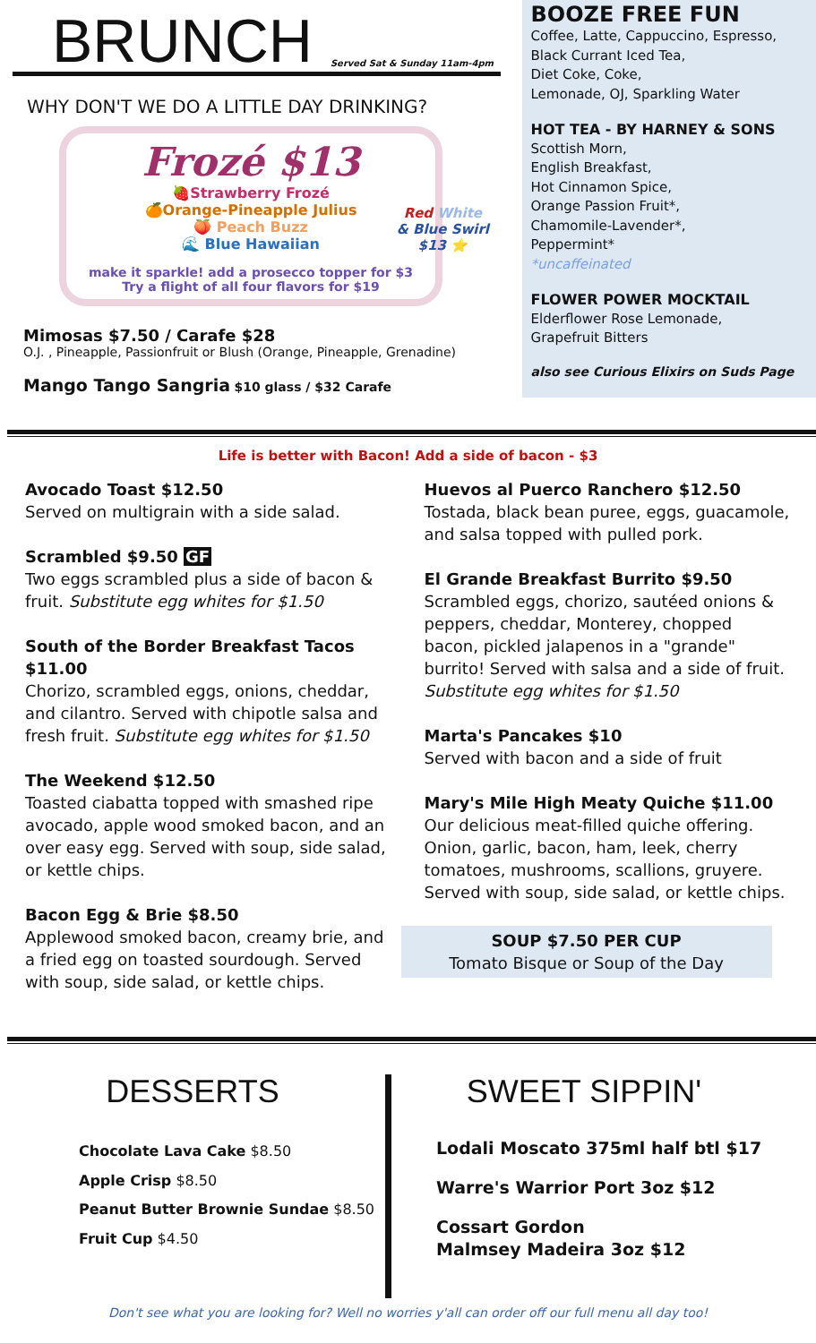BRUNCH
Served Sat & Sunday 11am-4pm
WHY DON'T WE DO A LITTLE DAY DRINKING?
Frozé $13
🍓Strawberry Frozé
🍊Orange-Pineapple Julius
🍑 Peach Buzz
🌊 Blue Hawaiian
Red White
& Blue Swirl
$13 ⭐
make it sparkle! add a prosecco topper for $3
Try a flight of all four flavors for $19
Mimosas $7.50 / Carafe $28
O.J. , Pineapple, Passionfruit or Blush (Orange, Pineapple, Grenadine)
Mango Tango Sangria $10 glass / $32 Carafe
BOOZE FREE FUN
Coffee, Latte, Cappuccino, Espresso,
Black Currant Iced Tea,
Diet Coke, Coke,
Lemonade, OJ, Sparkling Water
HOT TEA - BY HARNEY & SONS
Scottish Morn,
English Breakfast,
Hot Cinnamon Spice,
Orange Passion Fruit*,
Chamomile-Lavender*,
Peppermint*
*uncaffeinated
FLOWER POWER MOCKTAIL
Elderflower Rose Lemonade,
Grapefruit Bitters
also see Curious Elixirs on Suds Page
Life is better with Bacon! Add a side of bacon - $3
Avocado Toast $12.50
Served on multigrain with a side salad.
Scrambled $9.50 GF
Two eggs scrambled plus a side of bacon & fruit. Substitute egg whites for $1.50
South of the Border Breakfast Tacos $11.00
Chorizo, scrambled eggs, onions, cheddar, and cilantro. Served with chipotle salsa and fresh fruit. Substitute egg whites for $1.50
The Weekend $12.50
Toasted ciabatta topped with smashed ripe avocado, apple wood smoked bacon, and an over easy egg. Served with soup, side salad, or kettle chips.
Bacon Egg & Brie $8.50
Applewood smoked bacon, creamy brie, and a fried egg on toasted sourdough. Served with soup, side salad, or kettle chips.
Huevos al Puerco Ranchero $12.50
Tostada, black bean puree, eggs, guacamole, and salsa topped with pulled pork.
El Grande Breakfast Burrito $9.50
Scrambled eggs, chorizo, sautéed onions & peppers, cheddar, Monterey, chopped bacon, pickled jalapenos in a "grande" burrito! Served with salsa and a side of fruit. Substitute egg whites for $1.50
Marta's Pancakes $10
Served with bacon and a side of fruit
Mary's Mile High Meaty Quiche $11.00
Our delicious meat-filled quiche offering. Onion, garlic, bacon, ham, leek, cherry tomatoes, mushrooms, scallions, gruyere. Served with soup, side salad, or kettle chips.
SOUP $7.50 PER CUP
Tomato Bisque or Soup of the Day
DESSERTS
Chocolate Lava Cake $8.50
Apple Crisp $8.50
Peanut Butter Brownie Sundae $8.50
Fruit Cup $4.50
SWEET SIPPIN'
Lodali Moscato 375ml half btl $17
Warre's Warrior Port 3oz $12
Cossart Gordon
Malmsey Madeira 3oz $12
Don't see what you are looking for? Well no worries y'all can order off our full menu all day too!